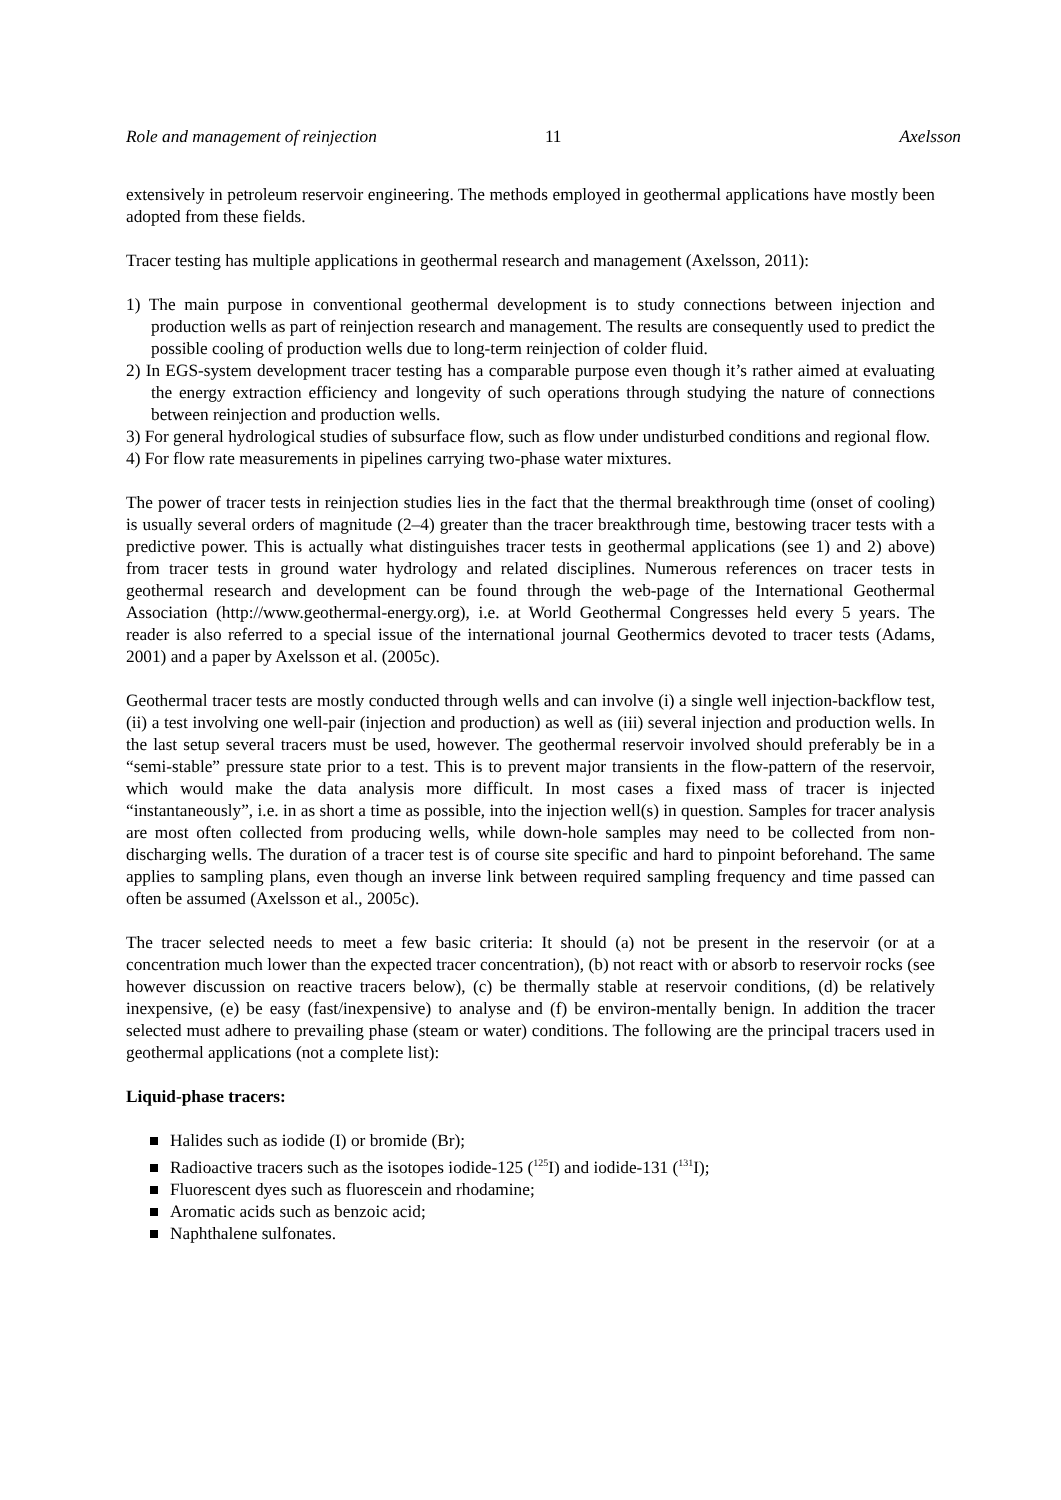Role and management of reinjection 11 Axelsson
extensively in petroleum reservoir engineering. The methods employed in geothermal applications have mostly been adopted from these fields.
Tracer testing has multiple applications in geothermal research and management (Axelsson, 2011):
1) The main purpose in conventional geothermal development is to study connections between injection and production wells as part of reinjection research and management. The results are consequently used to predict the possible cooling of production wells due to long-term reinjection of colder fluid.
2) In EGS-system development tracer testing has a comparable purpose even though it’s rather aimed at evaluating the energy extraction efficiency and longevity of such operations through studying the nature of connections between reinjection and production wells.
3) For general hydrological studies of subsurface flow, such as flow under undisturbed conditions and regional flow.
4) For flow rate measurements in pipelines carrying two-phase water mixtures.
The power of tracer tests in reinjection studies lies in the fact that the thermal breakthrough time (onset of cooling) is usually several orders of magnitude (2–4) greater than the tracer breakthrough time, bestowing tracer tests with a predictive power. This is actually what distinguishes tracer tests in geothermal applications (see 1) and 2) above) from tracer tests in ground water hydrology and related disciplines. Numerous references on tracer tests in geothermal research and development can be found through the web-page of the International Geothermal Association (http://www.geothermal-energy.org), i.e. at World Geothermal Congresses held every 5 years. The reader is also referred to a special issue of the international journal Geothermics devoted to tracer tests (Adams, 2001) and a paper by Axelsson et al. (2005c).
Geothermal tracer tests are mostly conducted through wells and can involve (i) a single well injection-backflow test, (ii) a test involving one well-pair (injection and production) as well as (iii) several injection and production wells. In the last setup several tracers must be used, however. The geothermal reservoir involved should preferably be in a “semi-stable” pressure state prior to a test. This is to prevent major transients in the flow-pattern of the reservoir, which would make the data analysis more difficult. In most cases a fixed mass of tracer is injected “instantaneously”, i.e. in as short a time as possible, into the injection well(s) in question. Samples for tracer analysis are most often collected from producing wells, while down-hole samples may need to be collected from non-discharging wells. The duration of a tracer test is of course site specific and hard to pinpoint beforehand. The same applies to sampling plans, even though an inverse link between required sampling frequency and time passed can often be assumed (Axelsson et al., 2005c).
The tracer selected needs to meet a few basic criteria: It should (a) not be present in the reservoir (or at a concentration much lower than the expected tracer concentration), (b) not react with or absorb to reservoir rocks (see however discussion on reactive tracers below), (c) be thermally stable at reservoir conditions, (d) be relatively inexpensive, (e) be easy (fast/inexpensive) to analyse and (f) be environ-mentally benign. In addition the tracer selected must adhere to prevailing phase (steam or water) conditions. The following are the principal tracers used in geothermal applications (not a complete list):
Liquid-phase tracers:
Halides such as iodide (I) or bromide (Br);
Radioactive tracers such as the isotopes iodide-125 (<sup>125</sup>I) and iodide-131 (<sup>131</sup>I);
Fluorescent dyes such as fluorescein and rhodamine;
Aromatic acids such as benzoic acid;
Naphthalene sulfonates.